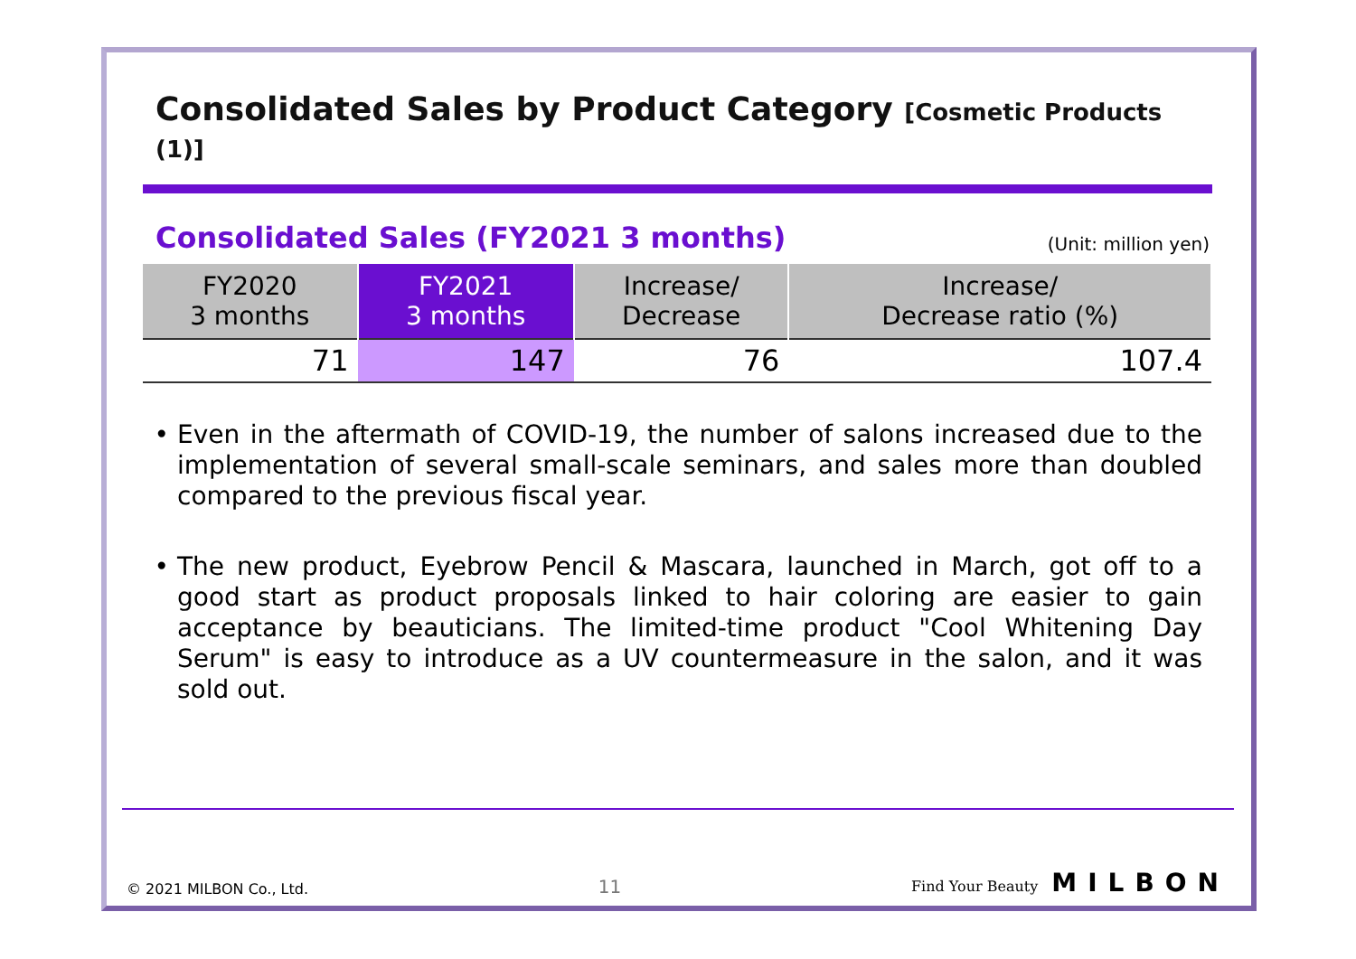Consolidated Sales by Product Category [Cosmetic Products (1)]
Consolidated Sales (FY2021 3 months)
(Unit: million yen)
| FY2020 3 months | FY2021 3 months | Increase/ Decrease | Increase/ Decrease ratio (%) |
| --- | --- | --- | --- |
| 71 | 147 | 76 | 107.4 |
Even in the aftermath of COVID-19, the number of salons increased due to the implementation of several small-scale seminars, and sales more than doubled compared to the previous fiscal year.
The new product, Eyebrow Pencil & Mascara, launched in March, got off to a good start as product proposals linked to hair coloring are easier to gain acceptance by beauticians. The limited-time product "Cool Whitening Day Serum" is easy to introduce as a UV countermeasure in the salon, and it was sold out.
© 2021 MILBON Co., Ltd. 11 Find Your Beauty MILBON